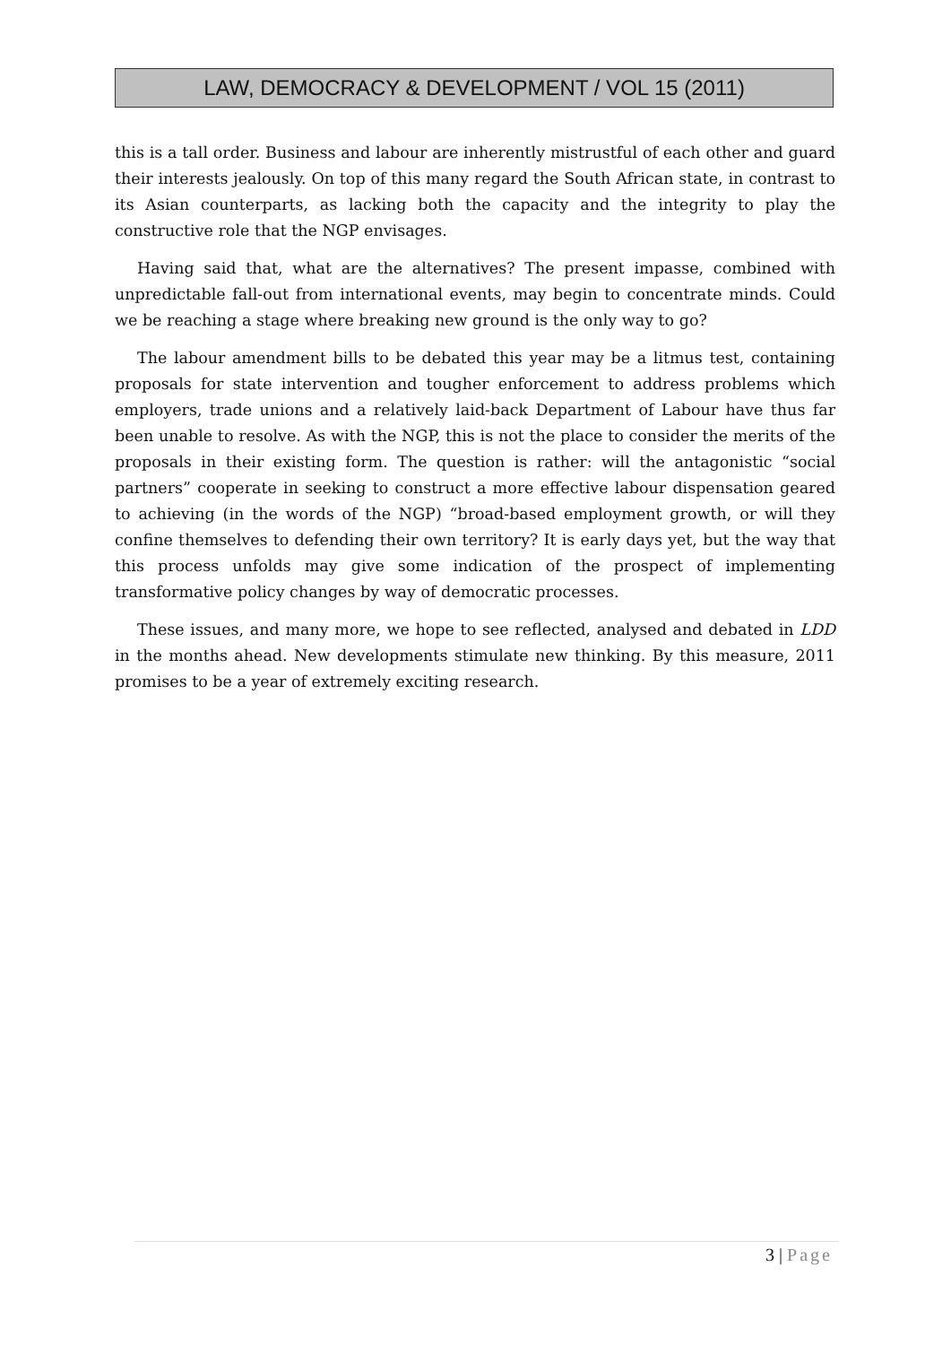LAW, DEMOCRACY & DEVELOPMENT / VOL 15 (2011)
this is a tall order. Business and labour are inherently mistrustful of each other and guard their interests jealously. On top of this many regard the South African state, in contrast to its Asian counterparts, as lacking both the capacity and the integrity to play the constructive role that the NGP envisages.
Having said that, what are the alternatives? The present impasse, combined with unpredictable fall-out from international events, may begin to concentrate minds. Could we be reaching a stage where breaking new ground is the only way to go?
The labour amendment bills to be debated this year may be a litmus test, containing proposals for state intervention and tougher enforcement to address problems which employers, trade unions and a relatively laid-back Department of Labour have thus far been unable to resolve. As with the NGP, this is not the place to consider the merits of the proposals in their existing form. The question is rather: will the antagonistic “social partners” cooperate in seeking to construct a more effective labour dispensation geared to achieving (in the words of the NGP) “broad-based employment growth, or will they confine themselves to defending their own territory? It is early days yet, but the way that this process unfolds may give some indication of the prospect of implementing transformative policy changes by way of democratic processes.
These issues, and many more, we hope to see reflected, analysed and debated in LDD in the months ahead. New developments stimulate new thinking. By this measure, 2011 promises to be a year of extremely exciting research.
3 | Page